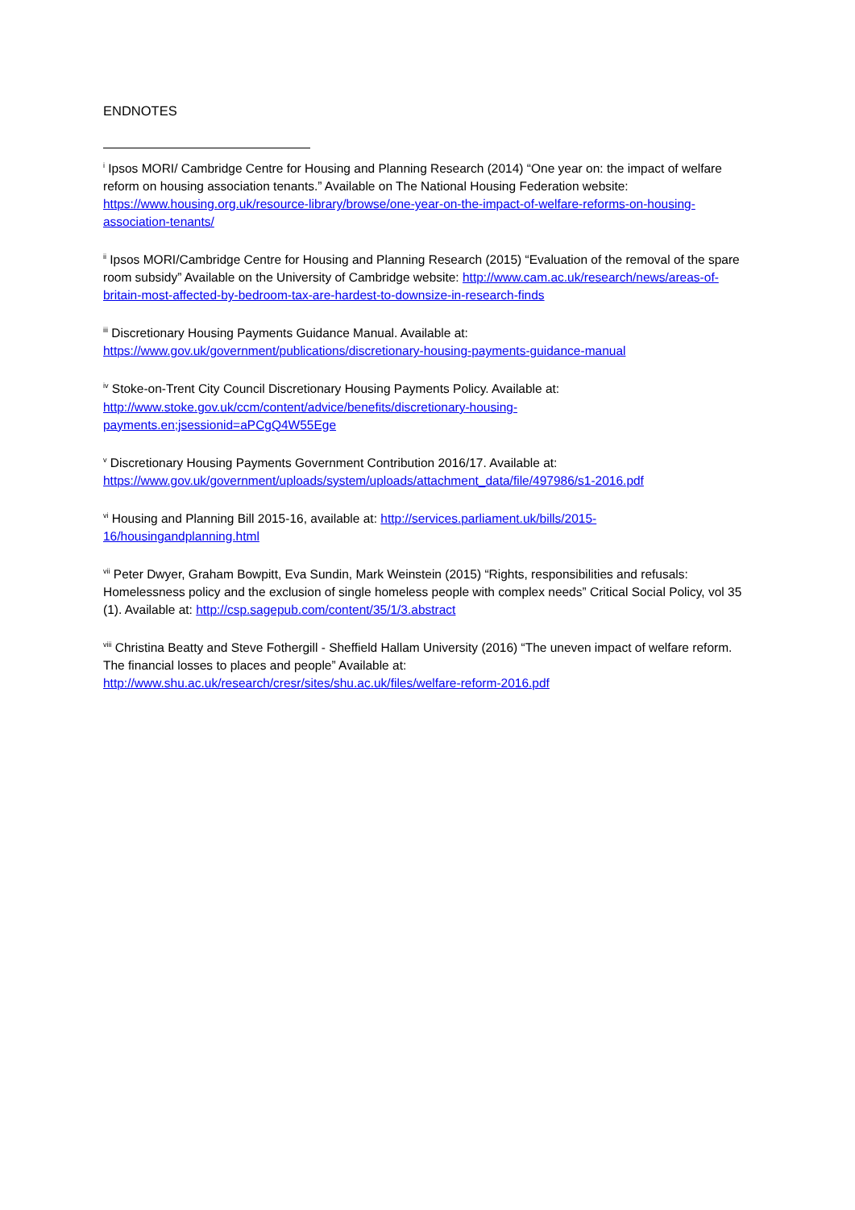ENDNOTES
<sup>i</sup> Ipsos MORI/ Cambridge Centre for Housing and Planning Research (2014) “One year on: the impact of welfare reform on housing association tenants.” Available on The National Housing Federation website: https://www.housing.org.uk/resource-library/browse/one-year-on-the-impact-of-welfare-reforms-on-housing-association-tenants/
<sup>ii</sup> Ipsos MORI/Cambridge Centre for Housing and Planning Research (2015) “Evaluation of the removal of the spare room subsidy” Available on the University of Cambridge website: http://www.cam.ac.uk/research/news/areas-of-britain-most-affected-by-bedroom-tax-are-hardest-to-downsize-in-research-finds
<sup>iii</sup> Discretionary Housing Payments Guidance Manual. Available at:
https://www.gov.uk/government/publications/discretionary-housing-payments-guidance-manual
<sup>iv</sup> Stoke-on-Trent City Council Discretionary Housing Payments Policy. Available at:
http://www.stoke.gov.uk/ccm/content/advice/benefits/discretionary-housing-
payments.en;jsessionid=aPCgQ4W55Ege
<sup>v</sup> Discretionary Housing Payments Government Contribution 2016/17. Available at:
https://www.gov.uk/government/uploads/system/uploads/attachment_data/file/497986/s1-2016.pdf
<sup>vi</sup> Housing and Planning Bill 2015-16, available at: http://services.parliament.uk/bills/2015-
16/housingandplanning.html
<sup>vii</sup> Peter Dwyer, Graham Bowpitt, Eva Sundin, Mark Weinstein (2015) “Rights, responsibilities and refusals: Homelessness policy and the exclusion of single homeless people with complex needs” Critical Social Policy, vol 35 (1). Available at: http://csp.sagepub.com/content/35/1/3.abstract
<sup>viii</sup> Christina Beatty and Steve Fothergill - Sheffield Hallam University (2016) “The uneven impact of welfare reform. The financial losses to places and people” Available at:
http://www.shu.ac.uk/research/cresr/sites/shu.ac.uk/files/welfare-reform-2016.pdf